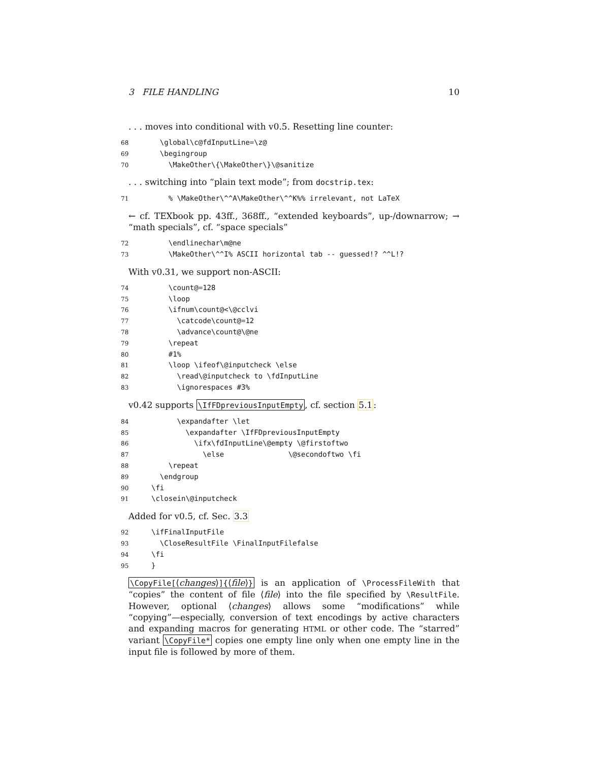3 FILE HANDLING 10
. . . moves into conditional with v0.5. Resetting line counter:
68 \global\c@fdInputLine=\z@ 69 \begingroup 70 \MakeOther\{\MakeOther\}\@sanitize
. . . switching into “plain text mode”; from docstrip.tex:
71 % \MakeOther\^^A\MakeOther\^^K%% irrelevant, not LaTeX
← cf. TEXbook pp. 43ff., 368ff., “extended keyboards”, up-/downarrow; → “math specials”, cf. “space specials”
72 \endlinechar\m@ne 73 \MakeOther\^^I% ASCII horizontal tab -- guessed!? ^^L!?
With v0.31, we support non-ASCII:
74 \count@=128 75 \loop 76 \ifnum\count@<\@cclvi 77 \catcode\count@=12 78 \advance\count@\@ne 79 \repeat 80 #1% 81 \loop \ifeof\@inputcheck \else 82 \read\@inputcheck to \fdInputLine 83 \ignorespaces #3%
v0.42 supports \IfFDpreviousInputEmpty, cf. section 5.1:
84 \expandafter \let 85 \expandafter \IfFDpreviousInputEmpty 86 \ifx\fdInputLine\@empty \@firstoftwo 87 \else \@secondoftwo \fi 88 \repeat 89 \endgroup 90 \fi 91 \closein\@inputcheck
Added for v0.5, cf. Sec. 3.3
92 \ifFinalInputFile 93 \CloseResultFile \FinalInputFilefalse 94 \fi 95 }
\CopyFile[⟨changes⟩]{⟨file⟩} is an application of \ProcessFileWith that “copies” the content of file ⟨file⟩ into the file specified by \ResultFile. However, optional ⟨changes⟩ allows some “modifications” while “copying”—especially, conversion of text encodings by active characters and expanding macros for generating HTML or other code. The “starred” variant \CopyFile* copies one empty line only when one empty line in the input file is followed by more of them.